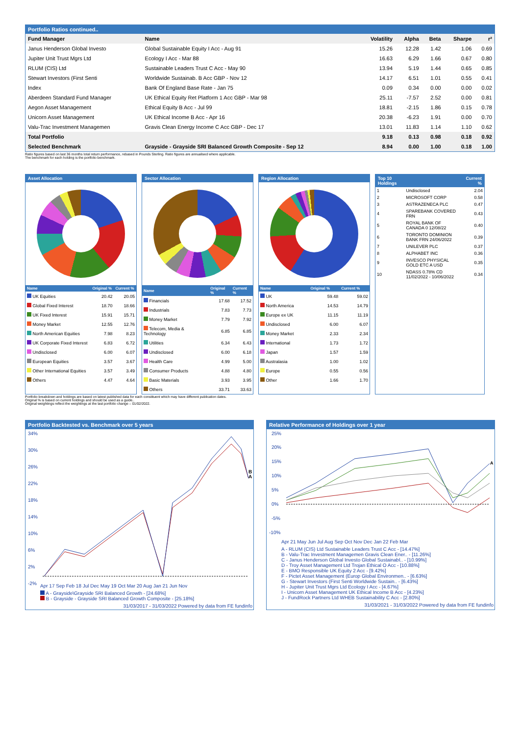Portfolio Ratios continued..
| Fund Manager | Name | Volatility | Alpha | Beta | Sharpe | r² |
| --- | --- | --- | --- | --- | --- | --- |
| Janus Henderson Global Investo | Global Sustainable Equity I Acc - Aug 91 | 15.26 | 12.28 | 1.42 | 1.06 | 0.69 |
| Jupiter Unit Trust Mgrs Ltd | Ecology I Acc - Mar 88 | 16.63 | 6.29 | 1.66 | 0.67 | 0.80 |
| RLUM (CIS) Ltd | Sustainable Leaders Trust C Acc - May 90 | 13.94 | 5.19 | 1.44 | 0.65 | 0.85 |
| Stewart Investors (First Senti | Worldwide Sustainab. B Acc GBP - Nov 12 | 14.17 | 6.51 | 1.01 | 0.55 | 0.41 |
| Index | Bank Of England Base Rate - Jan 75 | 0.09 | 0.34 | 0.00 | 0.00 | 0.02 |
| Aberdeen Standard Fund Manager | UK Ethical Equity Ret Platform 1 Acc GBP - Mar 98 | 25.11 | -7.57 | 2.52 | 0.00 | 0.81 |
| Aegon Asset Management | Ethical Equity B Acc - Jul 99 | 18.81 | -2.15 | 1.86 | 0.15 | 0.78 |
| Unicorn Asset Management | UK Ethical Income B Acc - Apr 16 | 20.38 | -6.23 | 1.91 | 0.00 | 0.70 |
| Valu-Trac Investment Managemen | Gravis Clean Energy Income C Acc GBP - Dec 17 | 13.01 | 11.83 | 1.14 | 1.10 | 0.62 |
| Total Portfolio | | 9.18 | 0.13 | 0.98 | 0.18 | 0.92 |
| Selected Benchmark | Grayside - Grayside SRI Balanced Growth Composite - Sep 12 | 8.94 | 0.00 | 1.00 | 0.18 | 1.00 |
Ratio figures based on last 36 months total return performance, rebased in Pounds Sterling. Ratio figures are annualised where applicable.
The benchmark for each holding is the portfolio benchmark.
Asset Allocation
| Name | Original % | Current % |
| --- | --- | --- |
| UK Equities | 20.42 | 20.05 |
| Global Fixed Interest | 18.70 | 18.66 |
| UK Fixed Interest | 15.91 | 15.71 |
| Money Market | 12.55 | 12.76 |
| North American Equities | 7.98 | 8.23 |
| UK Corporate Fixed Interest | 6.83 | 6.72 |
| Undisclosed | 6.00 | 6.07 |
| European Equities | 3.57 | 3.67 |
| Other International Equities | 3.57 | 3.49 |
| Others | 4.47 | 4.64 |
Sector Allocation
| Name | Original % | Current % |
| --- | --- | --- |
| Financials | 17.68 | 17.52 |
| Industrials | 7.83 | 7.73 |
| Money Market | 7.79 | 7.92 |
| Telecom, Media & Technology | 6.85 | 6.85 |
| Utilities | 6.34 | 6.43 |
| Undisclosed | 6.00 | 6.18 |
| Health Care | 4.99 | 5.00 |
| Consumer Products | 4.88 | 4.80 |
| Basic Materials | 3.93 | 3.95 |
| Others | 33.71 | 33.63 |
Region Allocation
| Name | Original % | Current % |
| --- | --- | --- |
| UK | 59.48 | 59.02 |
| North America | 14.53 | 14.79 |
| Europe ex UK | 11.15 | 11.19 |
| Undisclosed | 6.00 | 6.07 |
| Money Market | 2.33 | 2.34 |
| International | 1.73 | 1.72 |
| Japan | 1.57 | 1.59 |
| Australasia | 1.00 | 1.02 |
| Europe | 0.55 | 0.56 |
| Other | 1.66 | 1.70 |
| Top 10 Holdings | | Current % |
| --- | --- | --- |
| 1 | Undisclosed | 2.04 |
| 2 | MICROSOFT CORP | 0.58 |
| 3 | ASTRAZENECA PLC | 0.47 |
| 4 | SPAREBANK COVERED FRN | 0.43 |
| 5 | ROYAL BANK OF CANADA 0 12/08/22 | 0.40 |
| 6 | TORONTO DOMINION BANK FRN 24/06/2022 | 0.39 |
| 7 | UNILEVER PLC | 0.37 |
| 8 | ALPHABET INC | 0.36 |
| 9 | INVESCO PHYSICAL GOLD ETC A USD | 0.35 |
| 10 | NDASS 0.78% CD 11/02/2022 - 10/06/2022 | 0.34 |
Portfolio breakdown and holdings are based on latest published data for each constituent which may have different publication dates.
Original % is based on current holdings and should be used as a guide..
Original weightings reflect the weightings at the last portfolio change – 01/02/2022.
Portfolio Backtested vs. Benchmark over 5 years
34%
30%
26%
22%
18%
14%
10%
6%
2%
-2%
B
A
Apr 17 Sep Feb 18 Jul Dec May 19 Oct Mar 20 Aug Jan 21 Jun Nov
A - Grayside\Grayside SRI Balanced Growth - [24.68%]
B - Grayside - Grayside SRI Balanced Growth Composite - [25.18%]
31/03/2017 - 31/03/2022 Powered by data from FE fundinfo
Relative Performance of Holdings over 1 year
25%
20%
15%
10%
5%
0%
-5%
-10%
A
Apr 21 May Jun Jul Aug Sep Oct Nov Dec Jan 22 Feb Mar
A - RLUM (CIS) Ltd Sustainable Leaders Trust C Acc - [14.47%]
B - Valu-Trac Investment Managemen Gravis Clean Ener.. - [11.26%]
C - Janus Henderson Global Investo Global Sustainabl.. - [10.99%]
D - Troy Asset Management Ltd Trojan Ethical O Acc - [10.88%]
E - BMO Responsible UK Equity 2 Acc - [9.42%]
F - Pictet Asset Management (Europ Global Environmen.. - [6.63%]
G - Stewart Investors (First Senti Worldwide Sustain.. - [6.43%]
H - Jupiter Unit Trust Mgrs Ltd Ecology I Acc - [4.67%]
I - Unicorn Asset Management UK Ethical Income B Acc - [4.23%]
J - FundRock Partners Ltd WHEB Sustainability C Acc - [2.80%]
31/03/2021 - 31/03/2022 Powered by data from FE fundinfo